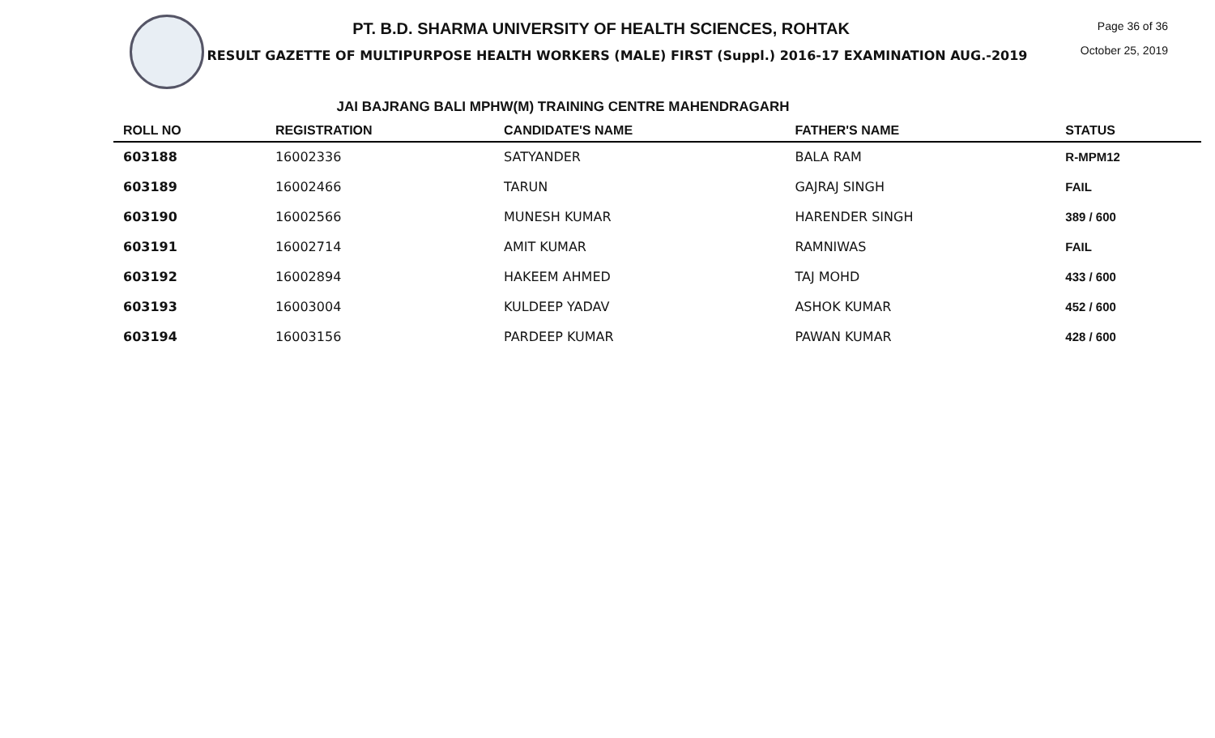PT. B.D. SHARMA UNIVERSITY OF HEALTH SCIENCES, ROHTAK
RESULT GAZETTE OF MULTIPURPOSE HEALTH WORKERS (MALE) FIRST (Suppl.) 2016-17 EXAMINATION AUG.-2019
Page 36 of 36
October 25, 2019
JAI BAJRANG BALI MPHW(M) TRAINING CENTRE MAHENDRAGARH
| ROLL NO | REGISTRATION | CANDIDATE'S NAME | FATHER'S NAME | STATUS |
| --- | --- | --- | --- | --- |
| 603188 | 16002336 | SATYANDER | BALA RAM | R-MPM12 |
| 603189 | 16002466 | TARUN | GAJRAJ SINGH | FAIL |
| 603190 | 16002566 | MUNESH KUMAR | HARENDER SINGH | 389 / 600 |
| 603191 | 16002714 | AMIT KUMAR | RAMNIWAS | FAIL |
| 603192 | 16002894 | HAKEEM AHMED | TAJ MOHD | 433 / 600 |
| 603193 | 16003004 | KULDEEP YADAV | ASHOK KUMAR | 452 / 600 |
| 603194 | 16003156 | PARDEEP KUMAR | PAWAN KUMAR | 428 / 600 |